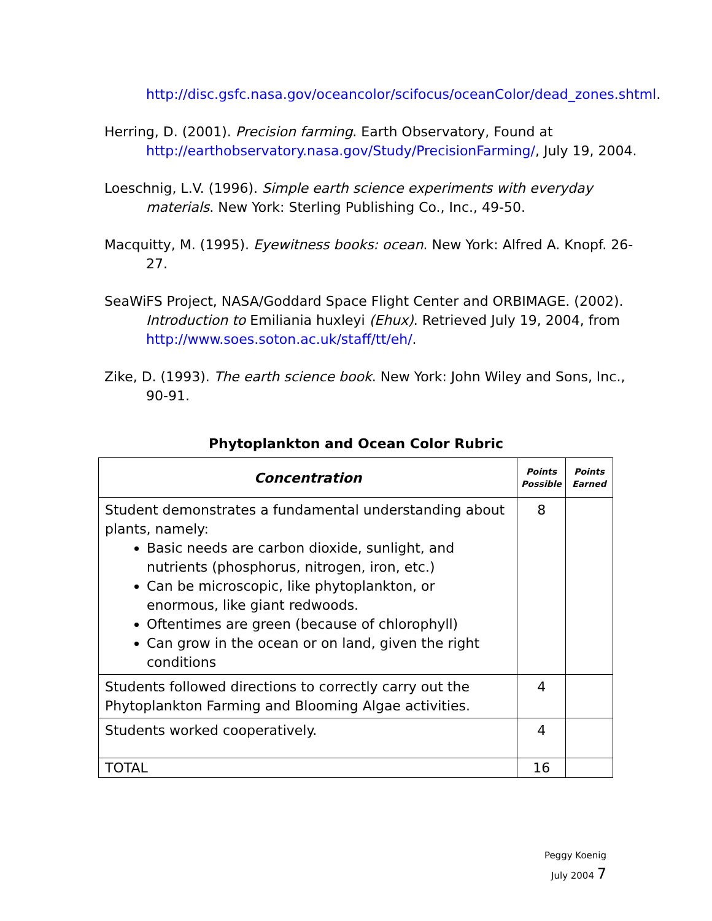http://disc.gsfc.nasa.gov/oceancolor/scifocus/oceanColor/dead_zones.shtml.
Herring, D. (2001). Precision farming. Earth Observatory, Found at http://earthobservatory.nasa.gov/Study/PrecisionFarming/, July 19, 2004.
Loeschnig, L.V. (1996). Simple earth science experiments with everyday materials. New York: Sterling Publishing Co., Inc., 49-50.
Macquitty, M. (1995). Eyewitness books: ocean. New York: Alfred A. Knopf. 26-27.
SeaWiFS Project, NASA/Goddard Space Flight Center and ORBIMAGE. (2002). Introduction to Emiliania huxleyi (Ehux). Retrieved July 19, 2004, from http://www.soes.soton.ac.uk/staff/tt/eh/.
Zike, D. (1993). The earth science book. New York: John Wiley and Sons, Inc., 90-91.
Phytoplankton and Ocean Color Rubric
| Concentration | Points Possible | Points Earned |
| --- | --- | --- |
| Student demonstrates a fundamental understanding about plants, namely: Basic needs are carbon dioxide, sunlight, and nutrients (phosphorus, nitrogen, iron, etc.) Can be microscopic, like phytoplankton, or enormous, like giant redwoods. Oftentimes are green (because of chlorophyll) Can grow in the ocean or on land, given the right conditions | 8 | |
| Students followed directions to correctly carry out the Phytoplankton Farming and Blooming Algae activities. | 4 | |
| Students worked cooperatively. | 4 | |
| TOTAL | 16 | |
Peggy Koenig
July 2004 7